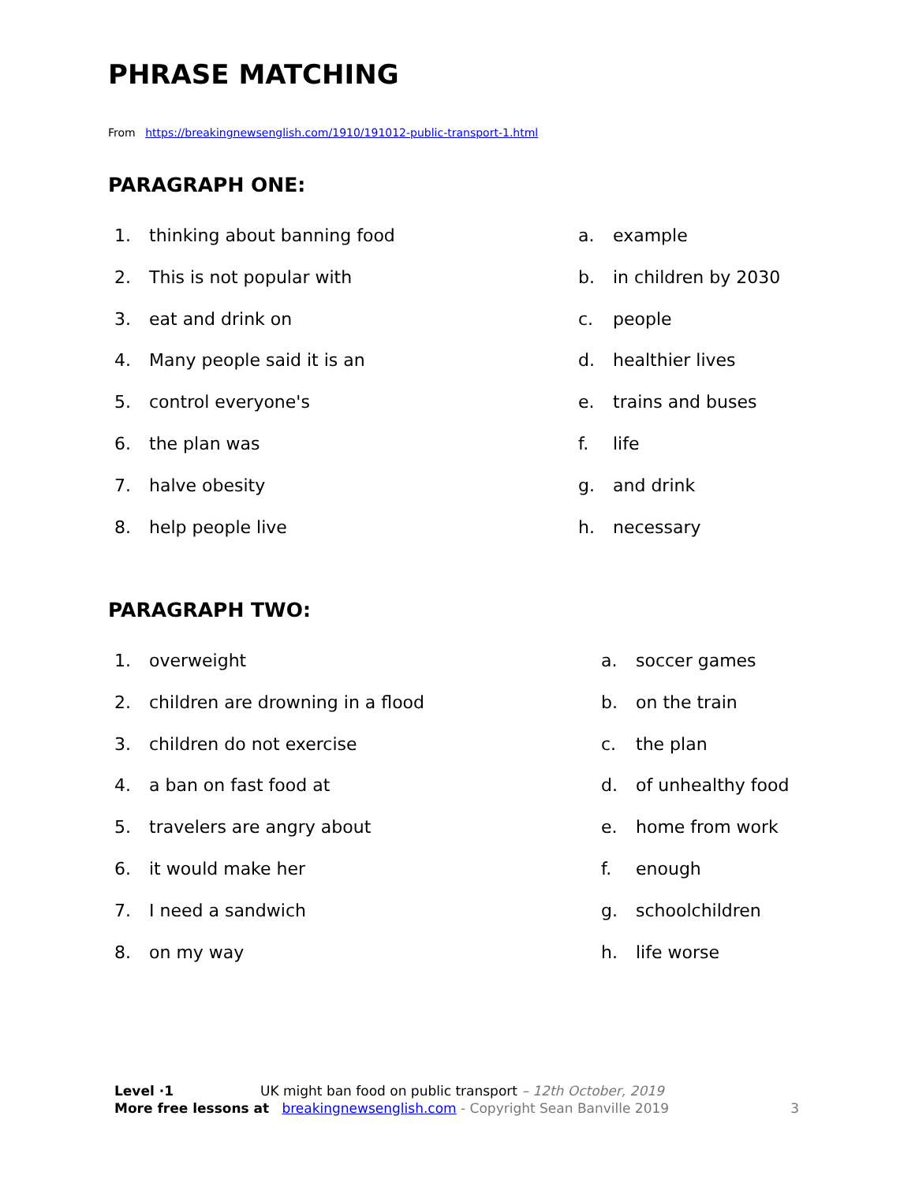PHRASE MATCHING
From https://breakingnewsenglish.com/1910/191012-public-transport-1.html
PARAGRAPH ONE:
1. thinking about banning food
2. This is not popular with
3. eat and drink on
4. Many people said it is an
5. control everyone's
6. the plan was
7. halve obesity
8. help people live
a. example
b. in children by 2030
c. people
d. healthier lives
e. trains and buses
f. life
g. and drink
h. necessary
PARAGRAPH TWO:
1. overweight
2. children are drowning in a flood
3. children do not exercise
4. a ban on fast food at
5. travelers are angry about
6. it would make her
7. I need a sandwich
8. on my way
a. soccer games
b. on the train
c. the plan
d. of unhealthy food
e. home from work
f. enough
g. schoolchildren
h. life worse
Level ·1 UK might ban food on public transport – 12th October, 2019
More free lessons at breakingnewsenglish.com - Copyright Sean Banville 2019 3